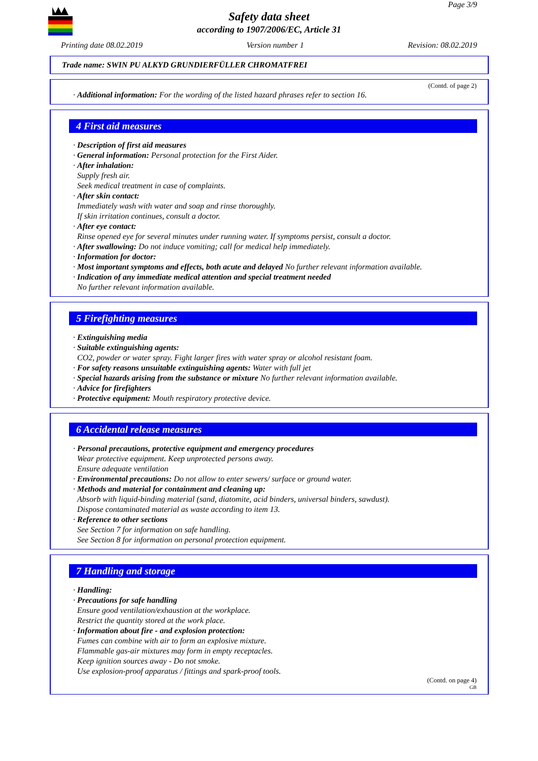Page 3/9
Safety data sheet
according to 1907/2006/EC, Article 31
Printing date 08.02.2019 Version number 1 Revision: 08.02.2019
Trade name: SWIN PU ALKYD GRUNDIERFÜLLER CHROMATFREI
(Contd. of page 2)
· Additional information: For the wording of the listed hazard phrases refer to section 16.
4 First aid measures
· Description of first aid measures
· General information: Personal protection for the First Aider.
· After inhalation:
Supply fresh air.
Seek medical treatment in case of complaints.
· After skin contact:
Immediately wash with water and soap and rinse thoroughly.
If skin irritation continues, consult a doctor.
· After eye contact:
Rinse opened eye for several minutes under running water. If symptoms persist, consult a doctor.
· After swallowing: Do not induce vomiting; call for medical help immediately.
· Information for doctor:
· Most important symptoms and effects, both acute and delayed No further relevant information available.
· Indication of any immediate medical attention and special treatment needed
No further relevant information available.
5 Firefighting measures
· Extinguishing media
· Suitable extinguishing agents:
CO2, powder or water spray. Fight larger fires with water spray or alcohol resistant foam.
· For safety reasons unsuitable extinguishing agents: Water with full jet
· Special hazards arising from the substance or mixture No further relevant information available.
· Advice for firefighters
· Protective equipment: Mouth respiratory protective device.
6 Accidental release measures
· Personal precautions, protective equipment and emergency procedures
Wear protective equipment. Keep unprotected persons away.
Ensure adequate ventilation
· Environmental precautions: Do not allow to enter sewers/ surface or ground water.
· Methods and material for containment and cleaning up:
Absorb with liquid-binding material (sand, diatomite, acid binders, universal binders, sawdust).
Dispose contaminated material as waste according to item 13.
· Reference to other sections
See Section 7 for information on safe handling.
See Section 8 for information on personal protection equipment.
7 Handling and storage
· Handling:
· Precautions for safe handling
Ensure good ventilation/exhaustion at the workplace.
Restrict the quantity stored at the work place.
· Information about fire - and explosion protection:
Fumes can combine with air to form an explosive mixture.
Flammable gas-air mixtures may form in empty receptacles.
Keep ignition sources away - Do not smoke.
Use explosion-proof apparatus / fittings and spark-proof tools.
(Contd. on page 4)
GB